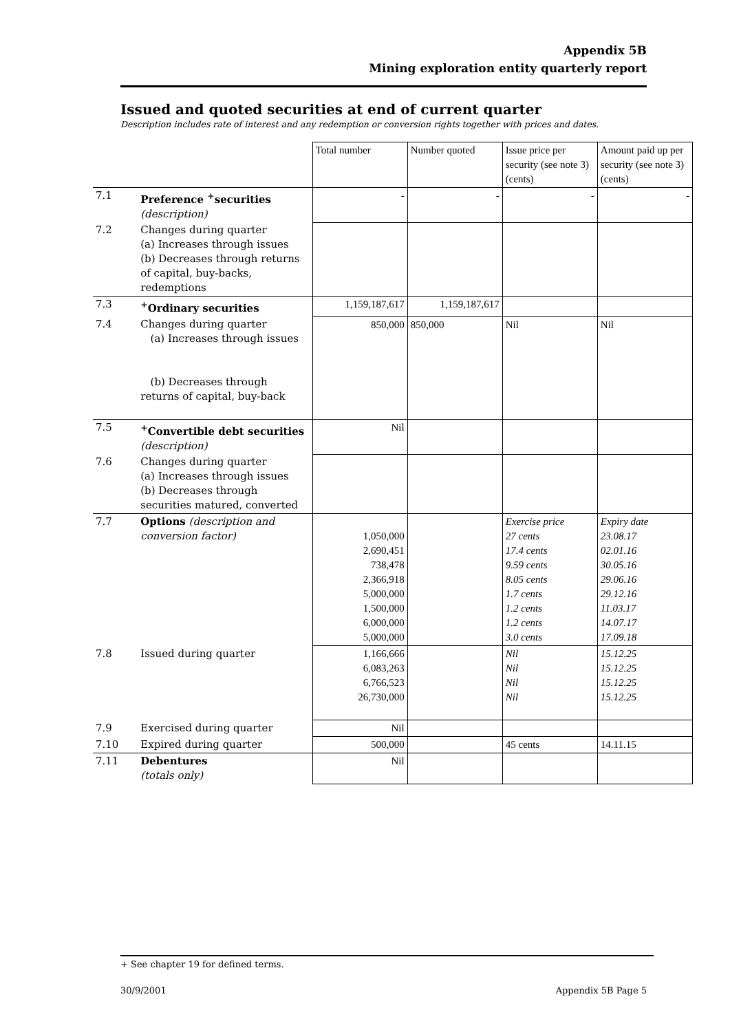Appendix 5B
Mining exploration entity quarterly report
Issued and quoted securities at end of current quarter
Description includes rate of interest and any redemption or conversion rights together with prices and dates.
| | | Total number | Number quoted | Issue price per security (see note 3) (cents) | Amount paid up per security (see note 3) (cents) |
| 7.1 | Preference <sup>+</sup>securities (description) | - | - | - | - |
| 7.2 | Changes during quarter (a) Increases through issues (b) Decreases through returns of capital, buy-backs, redemptions | | | | |
| 7.3 | <sup>+</sup>Ordinary securities | 1,159,187,617 | 1,159,187,617 | | |
| 7.4 | Changes during quarter (a) Increases through issues (b) Decreases through returns of capital, buy-back | 850,000 | 850,000 | Nil | Nil |
| 7.5 | <sup>+</sup>Convertible debt securities (description) | Nil | | | |
| 7.6 | Changes during quarter (a) Increases through issues (b) Decreases through securities matured, converted | | | | |
| 7.7 | Options (description and conversion factor) | 1,050,000 2,690,451 738,478 2,366,918 5,000,000 1,500,000 6,000,000 5,000,000 | | Exercise price 27 cents 17.4 cents 9.59 cents 8.05 cents 1.7 cents 1.2 cents 1.2 cents 3.0 cents | Expiry date 23.08.17 02.01.16 30.05.16 29.06.16 29.12.16 11.03.17 14.07.17 17.09.18 |
| 7.8 | Issued during quarter | 1,166,666 6,083,263 6,766,523 26,730,000 | | Nil Nil Nil Nil | 15.12.25 15.12.25 15.12.25 15.12.25 |
| 7.9 | Exercised during quarter | Nil | | | |
| 7.10 | Expired during quarter | 500,000 | | 45 cents | 14.11.15 |
| 7.11 | Debentures (totals only) | Nil | | | |
+ See chapter 19 for defined terms.
30/9/2001 Appendix 5B Page 5